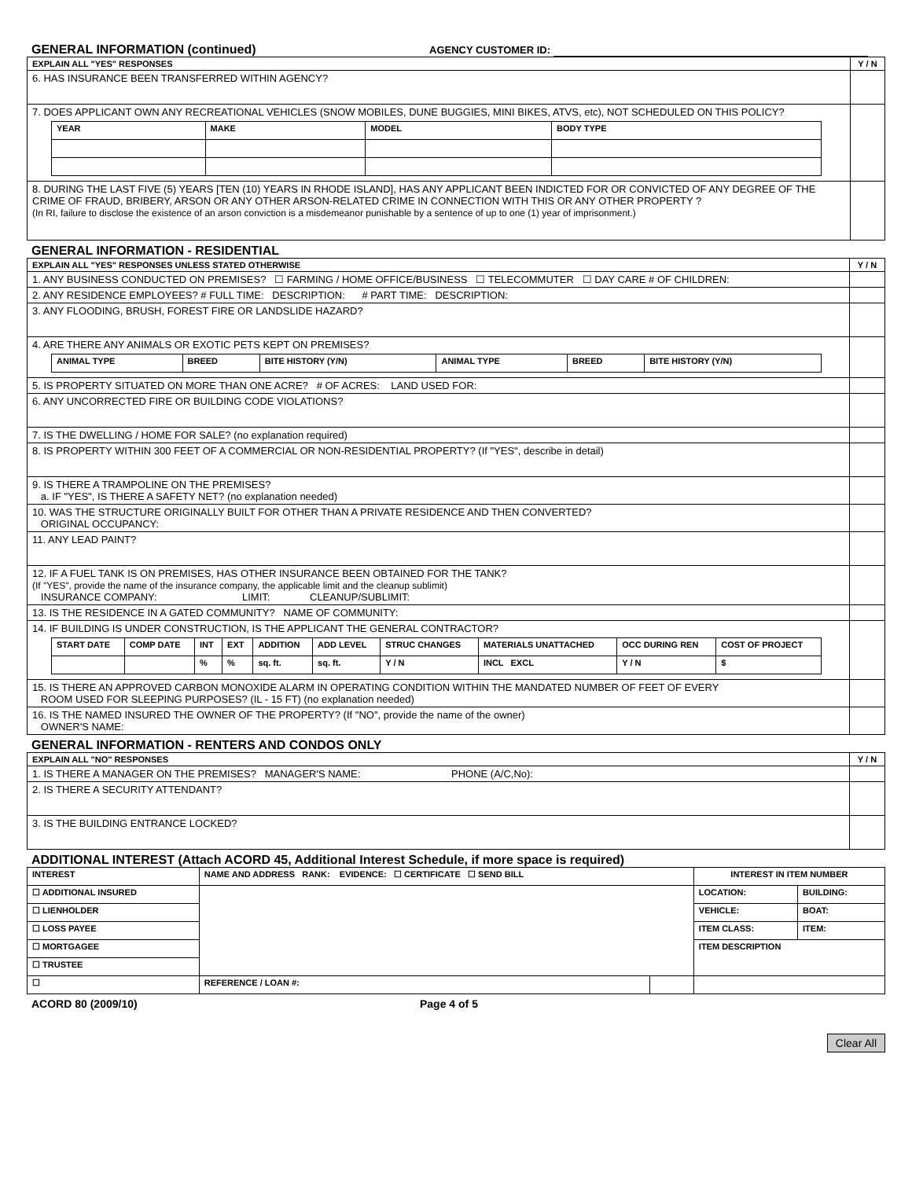GENERAL INFORMATION (continued)
AGENCY CUSTOMER ID:
| EXPLAIN ALL "YES" RESPONSES | Y / N |
| 6. HAS INSURANCE BEEN TRANSFERRED WITHIN AGENCY? | |
| 7. DOES APPLICANT OWN ANY RECREATIONAL VEHICLES (SNOW MOBILES, DUNE BUGGIES, MINI BIKES, ATVS, etc), NOT SCHEDULED ON THIS POLICY? / YEAR / MAKE / MODEL / BODY TYPE / | |
| 8. DURING THE LAST FIVE (5) YEARS [TEN (10) YEARS IN RHODE ISLAND], HAS ANY APPLICANT BEEN INDICTED FOR OR CONVICTED OF ANY DEGREE OF THE CRIME OF FRAUD, BRIBERY, ARSON OR ANY OTHER ARSON-RELATED CRIME IN CONNECTION WITH THIS OR ANY OTHER PROPERTY ? (In RI, failure to disclose the existence of an arson conviction is a misdemeanor punishable by a sentence of up to one (1) year of imprisonment.) | |
GENERAL INFORMATION - RESIDENTIAL
| EXPLAIN ALL "YES" RESPONSES UNLESS STATED OTHERWISE | Y / N |
| 1. ANY BUSINESS CONDUCTED ON PREMISES? ☐ FARMING / HOME OFFICE/BUSINESS ☐ TELECOMMUTER ☐ DAY CARE # OF CHILDREN: | |
| 2. ANY RESIDENCE EMPLOYEES? # FULL TIME: DESCRIPTION: # PART TIME: DESCRIPTION: | |
| 3. ANY FLOODING, BRUSH, FOREST FIRE OR LANDSLIDE HAZARD? | |
| 4. ARE THERE ANY ANIMALS OR EXOTIC PETS KEPT ON PREMISES? / ANIMAL TYPE / BREED / BITE HISTORY (Y/N) / ANIMAL TYPE / BREED / BITE HISTORY (Y/N) / | |
| 5. IS PROPERTY SITUATED ON MORE THAN ONE ACRE? # OF ACRES: LAND USED FOR: | |
| 6. ANY UNCORRECTED FIRE OR BUILDING CODE VIOLATIONS? | |
| 7. IS THE DWELLING / HOME FOR SALE? (no explanation required) | |
| 8. IS PROPERTY WITHIN 300 FEET OF A COMMERCIAL OR NON-RESIDENTIAL PROPERTY? (If "YES", describe in detail) | |
| 9. IS THERE A TRAMPOLINE ON THE PREMISES? a. IF "YES", IS THERE A SAFETY NET? (no explanation needed) | |
| 10. WAS THE STRUCTURE ORIGINALLY BUILT FOR OTHER THAN A PRIVATE RESIDENCE AND THEN CONVERTED? ORIGINAL OCCUPANCY: | |
| 11. ANY LEAD PAINT? | |
| 12. IF A FUEL TANK IS ON PREMISES, HAS OTHER INSURANCE BEEN OBTAINED FOR THE TANK? (If "YES", provide the name of the insurance company, the applicable limit and the cleanup sublimit) INSURANCE COMPANY: LIMIT: CLEANUP/SUBLIMIT: | |
| 13. IS THE RESIDENCE IN A GATED COMMUNITY? NAME OF COMMUNITY: | |
| 14. IF BUILDING IS UNDER CONSTRUCTION, IS THE APPLICANT THE GENERAL CONTRACTOR? / START DATE / COMP DATE / INT / EXT / ADDITION / ADD LEVEL / STRUC CHANGES / MATERIALS UNATTACHED / OCC DURING REN / COST OF PROJECT / / / / % / % / sq. ft. / sq. ft. / Y / N / INCL EXCL / Y / N / $ / | |
| 15. IS THERE AN APPROVED CARBON MONOXIDE ALARM IN OPERATING CONDITION WITHIN THE MANDATED NUMBER OF FEET OF EVERY ROOM USED FOR SLEEPING PURPOSES? (IL - 15 FT) (no explanation needed) | |
| 16. IS THE NAMED INSURED THE OWNER OF THE PROPERTY? (If "NO", provide the name of the owner) OWNER'S NAME: | |
GENERAL INFORMATION - RENTERS AND CONDOS ONLY
| EXPLAIN ALL "NO" RESPONSES | Y / N |
| 1. IS THERE A MANAGER ON THE PREMISES? MANAGER'S NAME: PHONE (A/C,No): | |
| 2. IS THERE A SECURITY ATTENDANT? | |
| 3. IS THE BUILDING ENTRANCE LOCKED? | |
ADDITIONAL INTEREST (Attach ACORD 45, Additional Interest Schedule, if more space is required)
| INTEREST | NAME AND ADDRESS RANK: EVIDENCE: ☐ CERTIFICATE ☐ SEND BILL | | INTEREST IN ITEM NUMBER | |
| ☐ ADDITIONAL INSURED | | | LOCATION: | BUILDING: |
| ☐ LIENHOLDER | | | VEHICLE: | BOAT: |
| ☐ LOSS PAYEE | | | ITEM CLASS: | ITEM: |
| ☐ MORTGAGEE | | | ITEM DESCRIPTION | |
| ☐ TRUSTEE | | | | |
| ☐ | REFERENCE / LOAN #: | | | |
ACORD 80 (2009/10) Page 4 of 5
Clear All